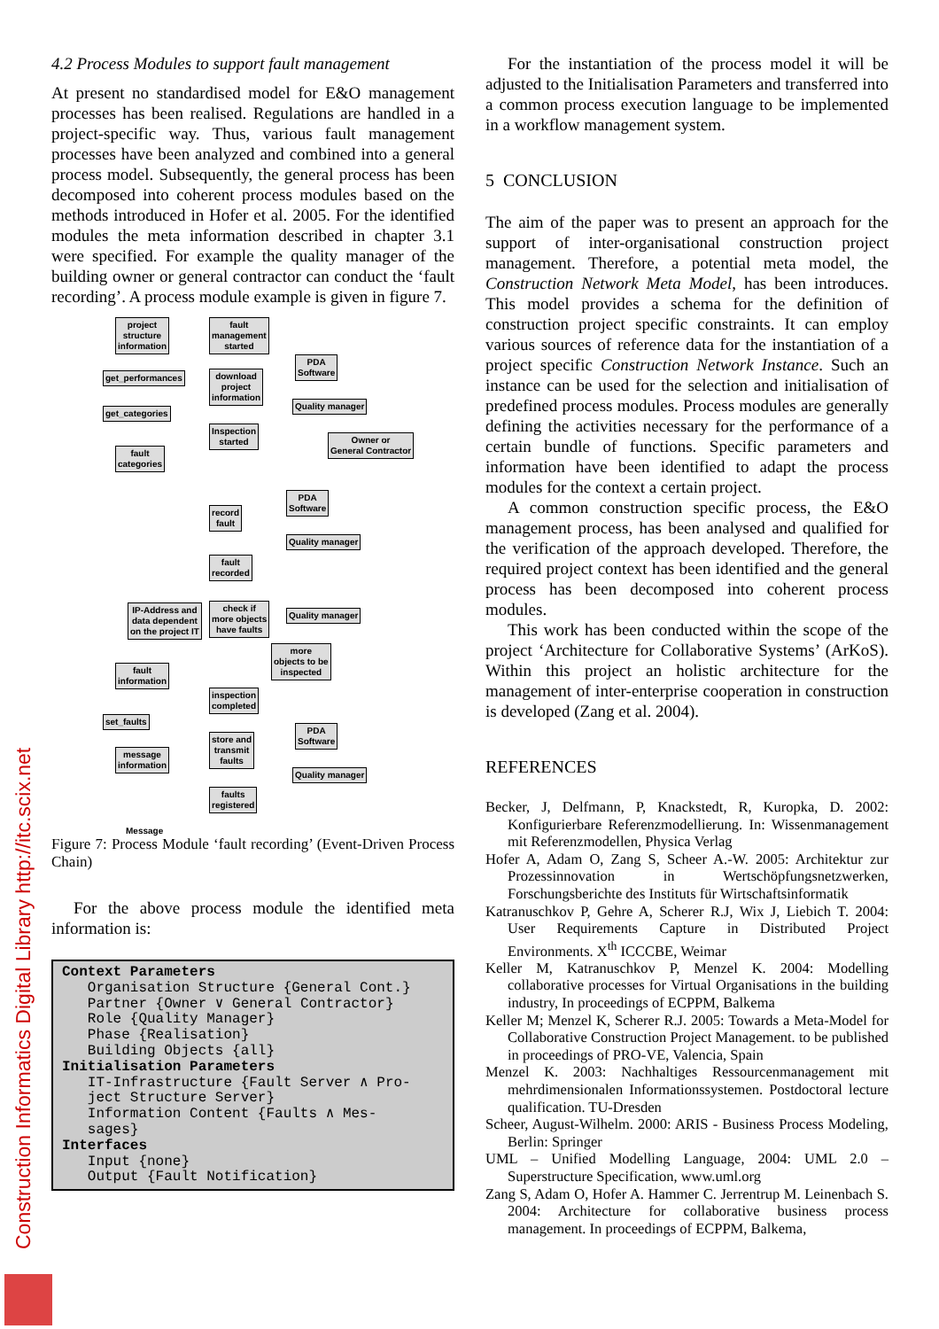4.2 Process Modules to support fault management
At present no standardised model for E&O management processes has been realised. Regulations are handled in a project-specific way. Thus, various fault management processes have been analyzed and combined into a general process model. Subsequently, the general process has been decomposed into coherent process modules based on the methods introduced in Hofer et al. 2005. For the identified modules the meta information described in chapter 3.1 were specified. For example the quality manager of the building owner or general contractor can conduct the ‘fault recording’. A process module example is given in figure 7.
project
structure
information
fault
management
started
PDA
Software
get_performances
download
project
information
Quality manager
get_categories
Inspection
started
Owner or
General Contractor
fault
categories
PDA
Software
record
fault
Quality manager
fault
recorded
IP-Address and
data dependent
on the project IT
check if
more objects
have faults
Quality manager
more
objects to be
inspected
fault
information
inspection
completed
set_faults
PDA
Software
store and
transmit
faults
message
information
Quality manager
faults
registered
Message
Figure 7: Process Module ‘fault recording’ (Event-Driven Process Chain)
For the above process module the identified meta information is:
Context Parameters Organisation Structure {General Cont.} Partner {Owner ∨ General Contractor} Role {Quality Manager} Phase {Realisation} Building Objects {all} Initialisation Parameters IT-Infrastructure {Fault Server ∧ Pro- ject Structure Server} Information Content {Faults ∧ Mes- sages} Interfaces Input {none} Output {Fault Notification}
For the instantiation of the process model it will be adjusted to the Initialisation Parameters and transferred into a common process execution language to be implemented in a workflow management system.
5 CONCLUSION
The aim of the paper was to present an approach for the support of inter-organisational construction project management. Therefore, a potential meta model, the Construction Network Meta Model, has been introduces. This model provides a schema for the definition of construction project specific constraints. It can employ various sources of reference data for the instantiation of a project specific Construction Network Instance. Such an instance can be used for the selection and initialisation of predefined process modules. Process modules are generally defining the activities necessary for the performance of a certain bundle of functions. Specific parameters and information have been identified to adapt the process modules for the context a certain project.
A common construction specific process, the E&O management process, has been analysed and qualified for the verification of the approach developed. Therefore, the required project context has been identified and the general process has been decomposed into coherent process modules.
This work has been conducted within the scope of the project ‘Architecture for Collaborative Systems’ (ArKoS). Within this project an holistic architecture for the management of inter-enterprise cooperation in construction is developed (Zang et al. 2004).
REFERENCES
Becker, J, Delfmann, P, Knackstedt, R, Kuropka, D. 2002: Konfigurierbare Referenzmodellierung. In: Wissenmanagement mit Referenzmodellen, Physica Verlag
Hofer A, Adam O, Zang S, Scheer A.-W. 2005: Architektur zur Prozessinnovation in Wertschöpfungsnetzwerken, Forschungsberichte des Instituts für Wirtschaftsinformatik
Katranuschkov P, Gehre A, Scherer R.J, Wix J, Liebich T. 2004: User Requirements Capture in Distributed Project Environments. X<sup>th</sup> ICCCBE, Weimar
Keller M, Katranuschkov P, Menzel K. 2004: Modelling collaborative processes for Virtual Organisations in the building industry, In proceedings of ECPPM, Balkema
Keller M; Menzel K, Scherer R.J. 2005: Towards a Meta-Model for Collaborative Construction Project Management. to be published in proceedings of PRO-VE, Valencia, Spain
Menzel K. 2003: Nachhaltiges Ressourcenmanagement mit mehrdimensionalen Informationssystemen. Postdoctoral lecture qualification. TU-Dresden
Scheer, August-Wilhelm. 2000: ARIS - Business Process Modeling, Berlin: Springer
UML – Unified Modelling Language, 2004: UML 2.0 – Superstructure Specification, www.uml.org
Zang S, Adam O, Hofer A. Hammer C. Jerrentrup M. Leinenbach S. 2004: Architecture for collaborative business process management. In proceedings of ECPPM, Balkema,
Construction Informatics Digital Library http://itc.scix.net